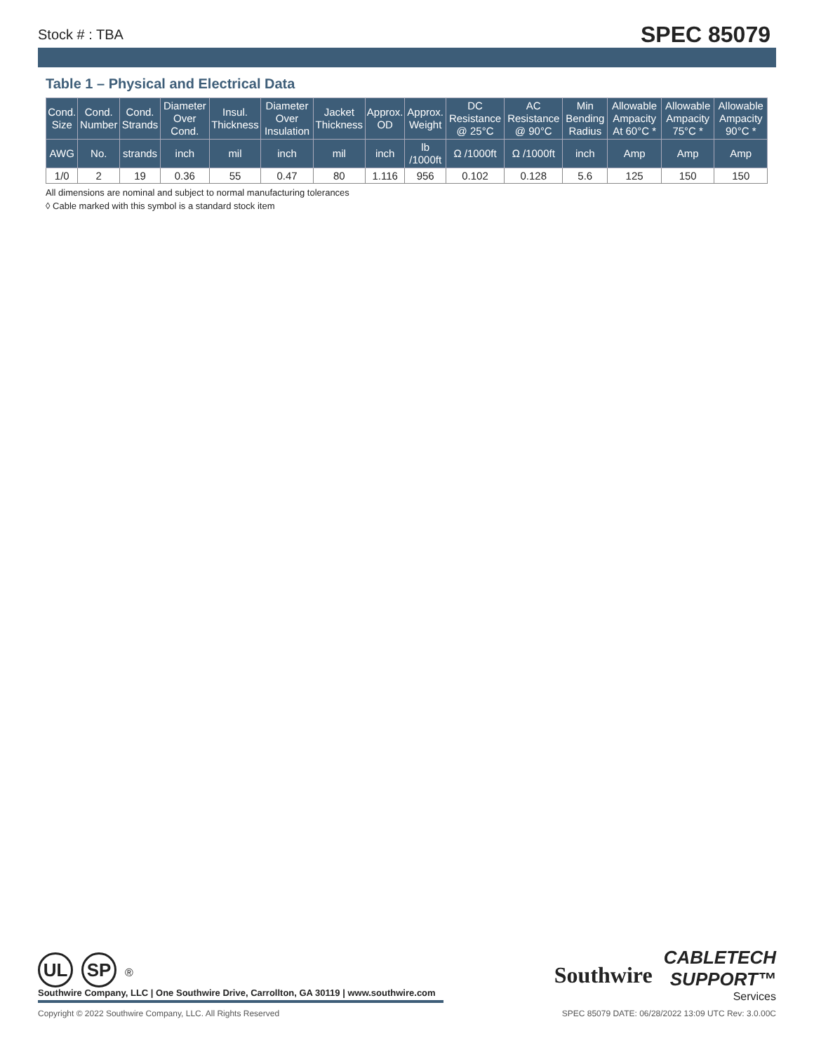Stock # : TBA SPEC 85079
Table 1 – Physical and Electrical Data
| Cond. Size | Cond. Number | Cond. Strands | Diameter Over Cond. | Insul. Thickness | Diameter Over Insulation | Jacket Thickness | Approx. OD | Approx. Weight | DC Resistance @ 25°C | AC Resistance @ 90°C | Min Bending Radius | Allowable Ampacity At 60°C * | Allowable Ampacity 75°C * | Allowable Ampacity 90°C * |
| --- | --- | --- | --- | --- | --- | --- | --- | --- | --- | --- | --- | --- | --- | --- |
| AWG | No. | strands | inch | mil | inch | mil | inch | lb /1000ft | Ω /1000ft | Ω /1000ft | inch | Amp | Amp | Amp |
| 1/0 | 2 | 19 | 0.36 | 55 | 0.47 | 80 | 1.116 | 956 | 0.102 | 0.128 | 5.6 | 125 | 150 | 150 |
All dimensions are nominal and subject to normal manufacturing tolerances
◊ Cable marked with this symbol is a standard stock item
UL SP ®
Southwire Company, LLC | One Southwire Drive, Carrollton, GA 30119 | www.southwire.com
Southwire
CABLETECH
SUPPORT™
Services
Copyright © 2022 Southwire Company, LLC. All Rights Reserved SPEC 85079 DATE: 06/28/2022 13:09 UTC Rev: 3.0.00C